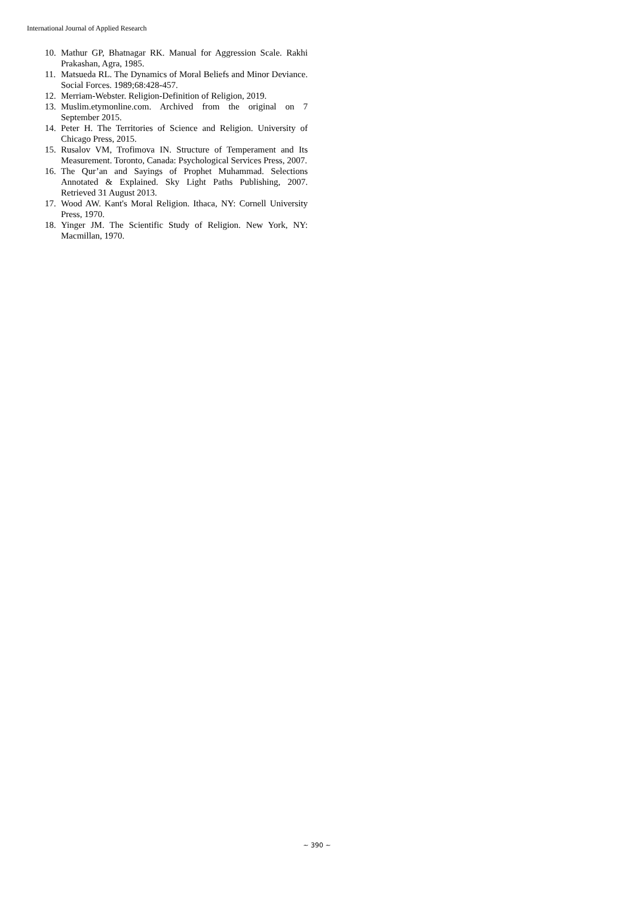International Journal of Applied Research
10. Mathur GP, Bhatnagar RK. Manual for Aggression Scale. Rakhi Prakashan, Agra, 1985.
11. Matsueda RL. The Dynamics of Moral Beliefs and Minor Deviance. Social Forces. 1989;68:428-457.
12. Merriam-Webster. Religion-Definition of Religion, 2019.
13. Muslim.etymonline.com. Archived from the original on 7 September 2015.
14. Peter H. The Territories of Science and Religion. University of Chicago Press, 2015.
15. Rusalov VM, Trofimova IN. Structure of Temperament and Its Measurement. Toronto, Canada: Psychological Services Press, 2007.
16. The Qur’an and Sayings of Prophet Muhammad. Selections Annotated & Explained. Sky Light Paths Publishing, 2007. Retrieved 31 August 2013.
17. Wood AW. Kant's Moral Religion. Ithaca, NY: Cornell University Press, 1970.
18. Yinger JM. The Scientific Study of Religion. New York, NY: Macmillan, 1970.
~ 390 ~